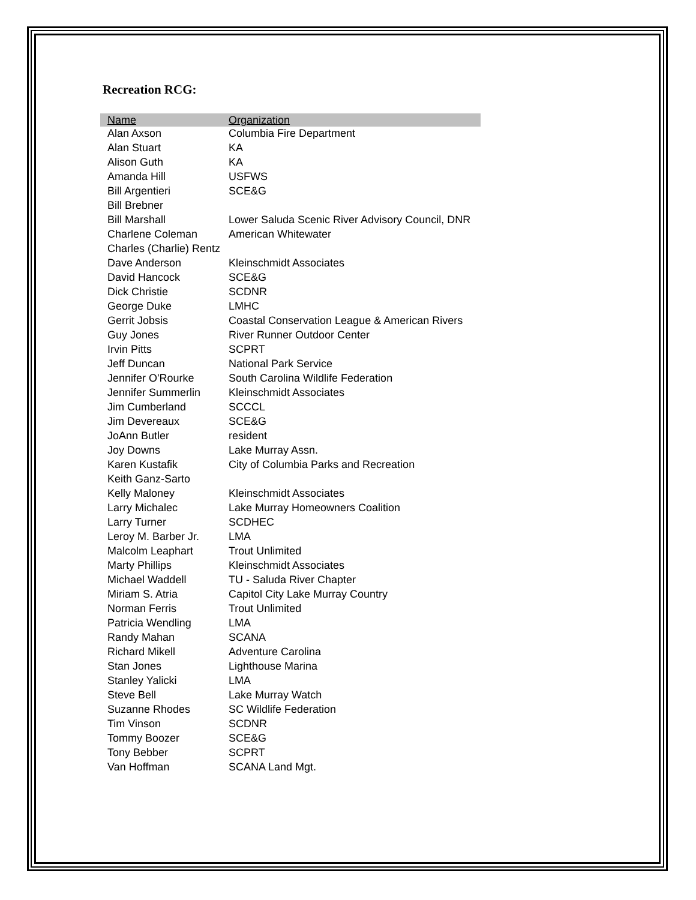Recreation RCG:
| Name | Organization |
| --- | --- |
| Alan Axson | Columbia Fire Department |
| Alan Stuart | KA |
| Alison Guth | KA |
| Amanda Hill | USFWS |
| Bill Argentieri | SCE&G |
| Bill Brebner | |
| Bill Marshall | Lower Saluda Scenic River Advisory Council, DNR |
| Charlene Coleman | American Whitewater |
| Charles (Charlie) Rentz | |
| Dave Anderson | Kleinschmidt Associates |
| David Hancock | SCE&G |
| Dick Christie | SCDNR |
| George Duke | LMHC |
| Gerrit Jobsis | Coastal Conservation League & American Rivers |
| Guy Jones | River Runner Outdoor Center |
| Irvin Pitts | SCPRT |
| Jeff Duncan | National Park Service |
| Jennifer O'Rourke | South Carolina Wildlife Federation |
| Jennifer Summerlin | Kleinschmidt Associates |
| Jim Cumberland | SCCCL |
| Jim Devereaux | SCE&G |
| JoAnn Butler | resident |
| Joy Downs | Lake Murray Assn. |
| Karen Kustafik | City of Columbia Parks and Recreation |
| Keith Ganz-Sarto | |
| Kelly Maloney | Kleinschmidt Associates |
| Larry Michalec | Lake Murray Homeowners Coalition |
| Larry Turner | SCDHEC |
| Leroy M. Barber Jr. | LMA |
| Malcolm Leaphart | Trout Unlimited |
| Marty Phillips | Kleinschmidt Associates |
| Michael Waddell | TU - Saluda River Chapter |
| Miriam S. Atria | Capitol City Lake Murray Country |
| Norman Ferris | Trout Unlimited |
| Patricia Wendling | LMA |
| Randy Mahan | SCANA |
| Richard Mikell | Adventure Carolina |
| Stan Jones | Lighthouse Marina |
| Stanley Yalicki | LMA |
| Steve Bell | Lake Murray Watch |
| Suzanne Rhodes | SC Wildlife Federation |
| Tim Vinson | SCDNR |
| Tommy Boozer | SCE&G |
| Tony Bebber | SCPRT |
| Van Hoffman | SCANA Land Mgt. |